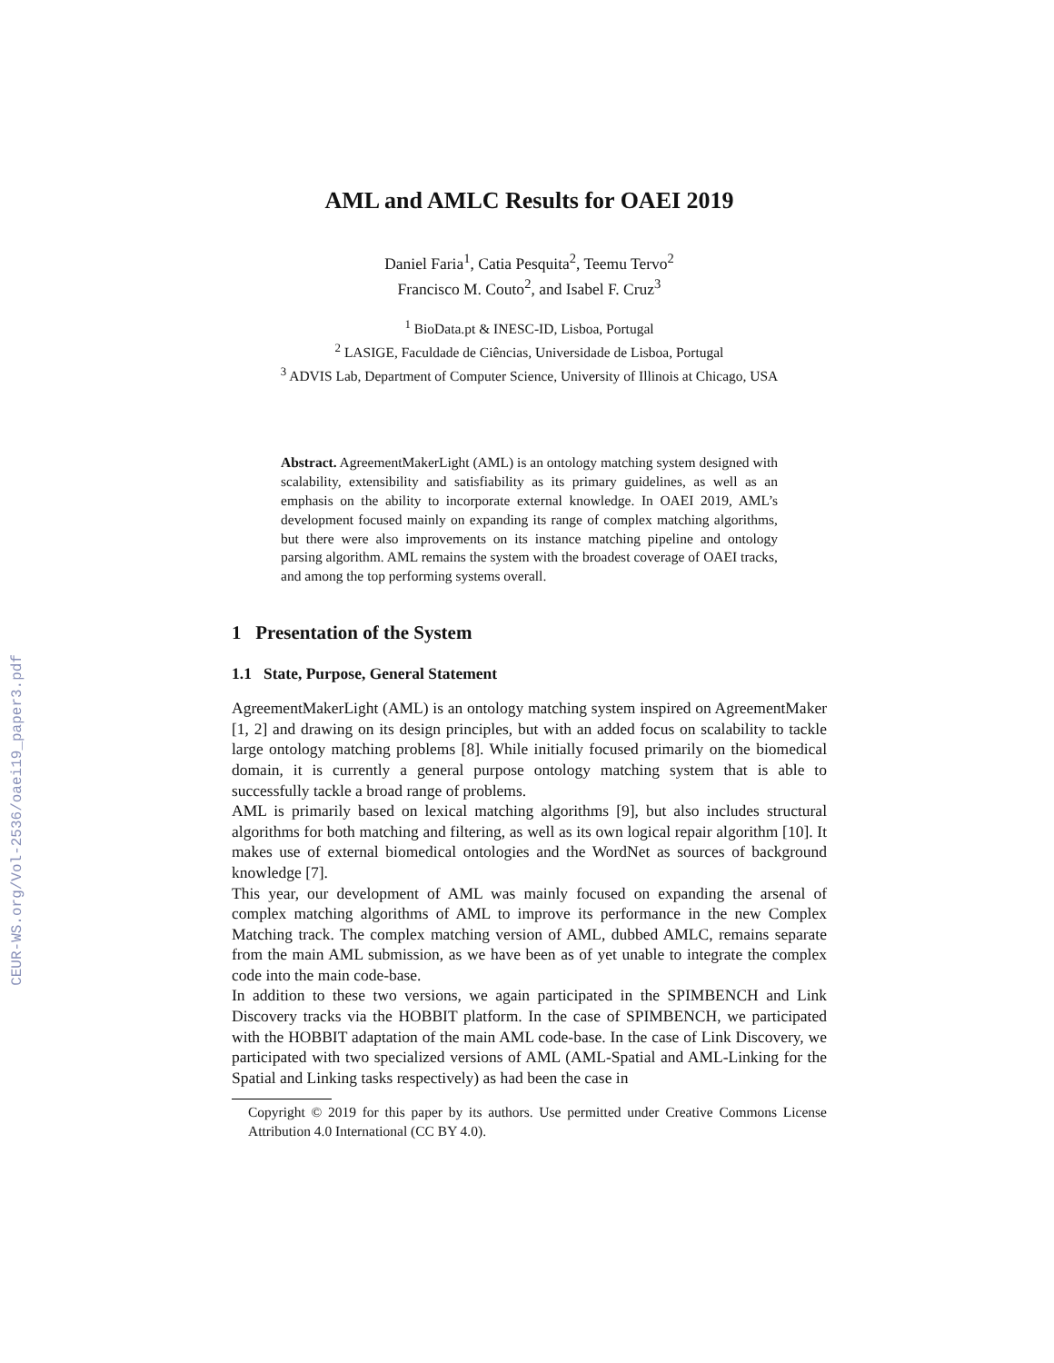CEUR-WS.org/Vol-2536/oaei19_paper3.pdf
AML and AMLC Results for OAEI 2019
Daniel Faria<sup>1</sup>, Catia Pesquita<sup>2</sup>, Teemu Tervo<sup>2</sup>
Francisco M. Couto<sup>2</sup>, and Isabel F. Cruz<sup>3</sup>
<sup>1</sup> BioData.pt & INESC-ID, Lisboa, Portugal
<sup>2</sup> LASIGE, Faculdade de Ciências, Universidade de Lisboa, Portugal
<sup>3</sup> ADVIS Lab, Department of Computer Science, University of Illinois at Chicago, USA
Abstract. AgreementMakerLight (AML) is an ontology matching system designed with scalability, extensibility and satisfiability as its primary guidelines, as well as an emphasis on the ability to incorporate external knowledge. In OAEI 2019, AML’s development focused mainly on expanding its range of complex matching algorithms, but there were also improvements on its instance matching pipeline and ontology parsing algorithm. AML remains the system with the broadest coverage of OAEI tracks, and among the top performing systems overall.
1 Presentation of the System
1.1 State, Purpose, General Statement
AgreementMakerLight (AML) is an ontology matching system inspired on AgreementMaker [1, 2] and drawing on its design principles, but with an added focus on scalability to tackle large ontology matching problems [8]. While initially focused primarily on the biomedical domain, it is currently a general purpose ontology matching system that is able to successfully tackle a broad range of problems.
AML is primarily based on lexical matching algorithms [9], but also includes structural algorithms for both matching and filtering, as well as its own logical repair algorithm [10]. It makes use of external biomedical ontologies and the WordNet as sources of background knowledge [7].
This year, our development of AML was mainly focused on expanding the arsenal of complex matching algorithms of AML to improve its performance in the new Complex Matching track. The complex matching version of AML, dubbed AMLC, remains separate from the main AML submission, as we have been as of yet unable to integrate the complex code into the main code-base.
In addition to these two versions, we again participated in the SPIMBENCH and Link Discovery tracks via the HOBBIT platform. In the case of SPIMBENCH, we participated with the HOBBIT adaptation of the main AML code-base. In the case of Link Discovery, we participated with two specialized versions of AML (AML-Spatial and AML-Linking for the Spatial and Linking tasks respectively) as had been the case in
Copyright © 2019 for this paper by its authors. Use permitted under Creative Commons License Attribution 4.0 International (CC BY 4.0).